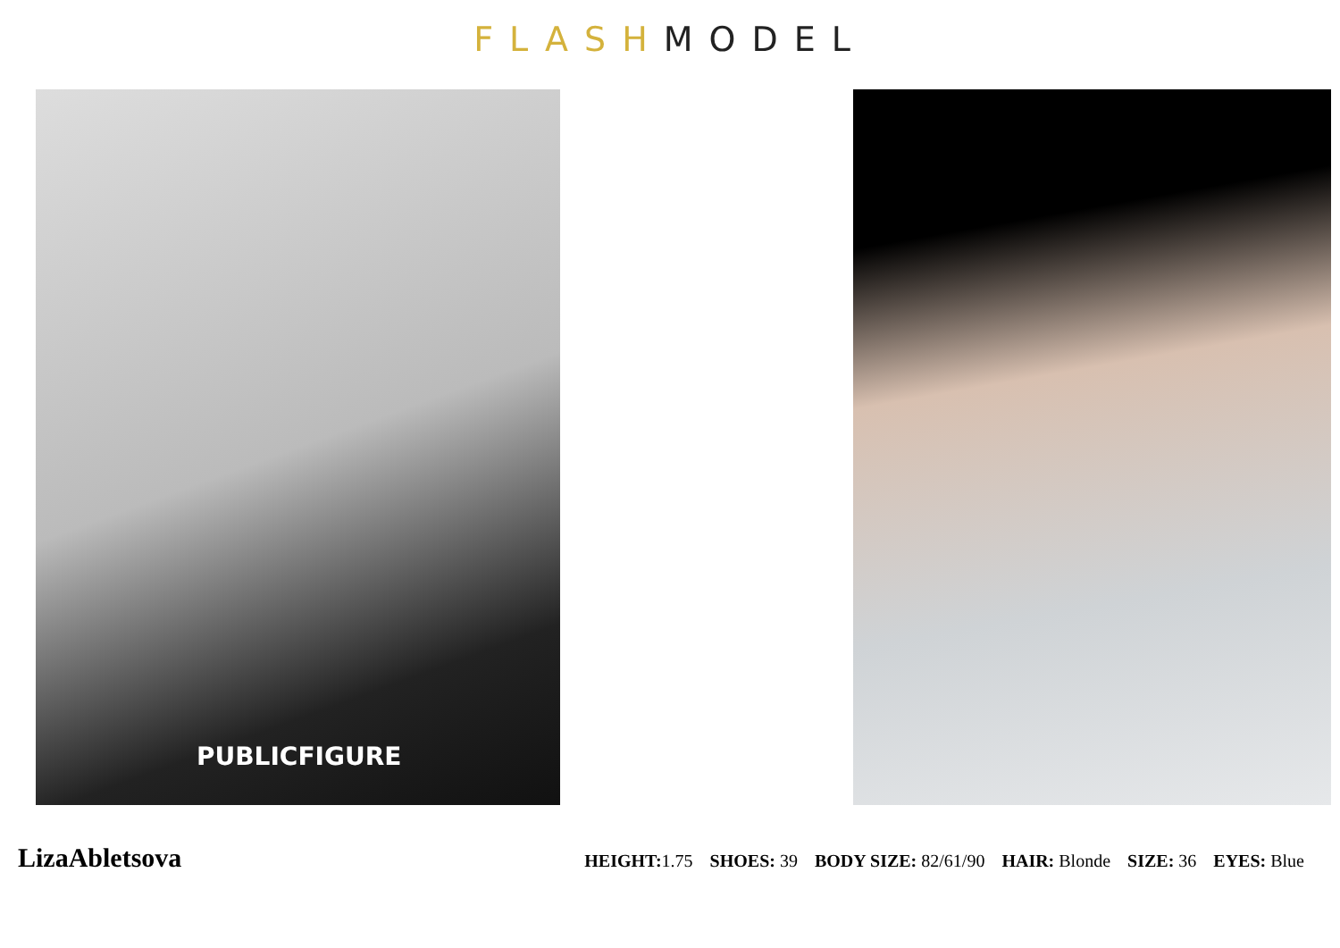FLASH MODEL
PUBLICFIGURE
LizaAbletsova
HEIGHT: 1.75 SHOES: 39 BODY SIZE: 82/61/90 HAIR: Blonde SIZE: 36 EYES: Blue